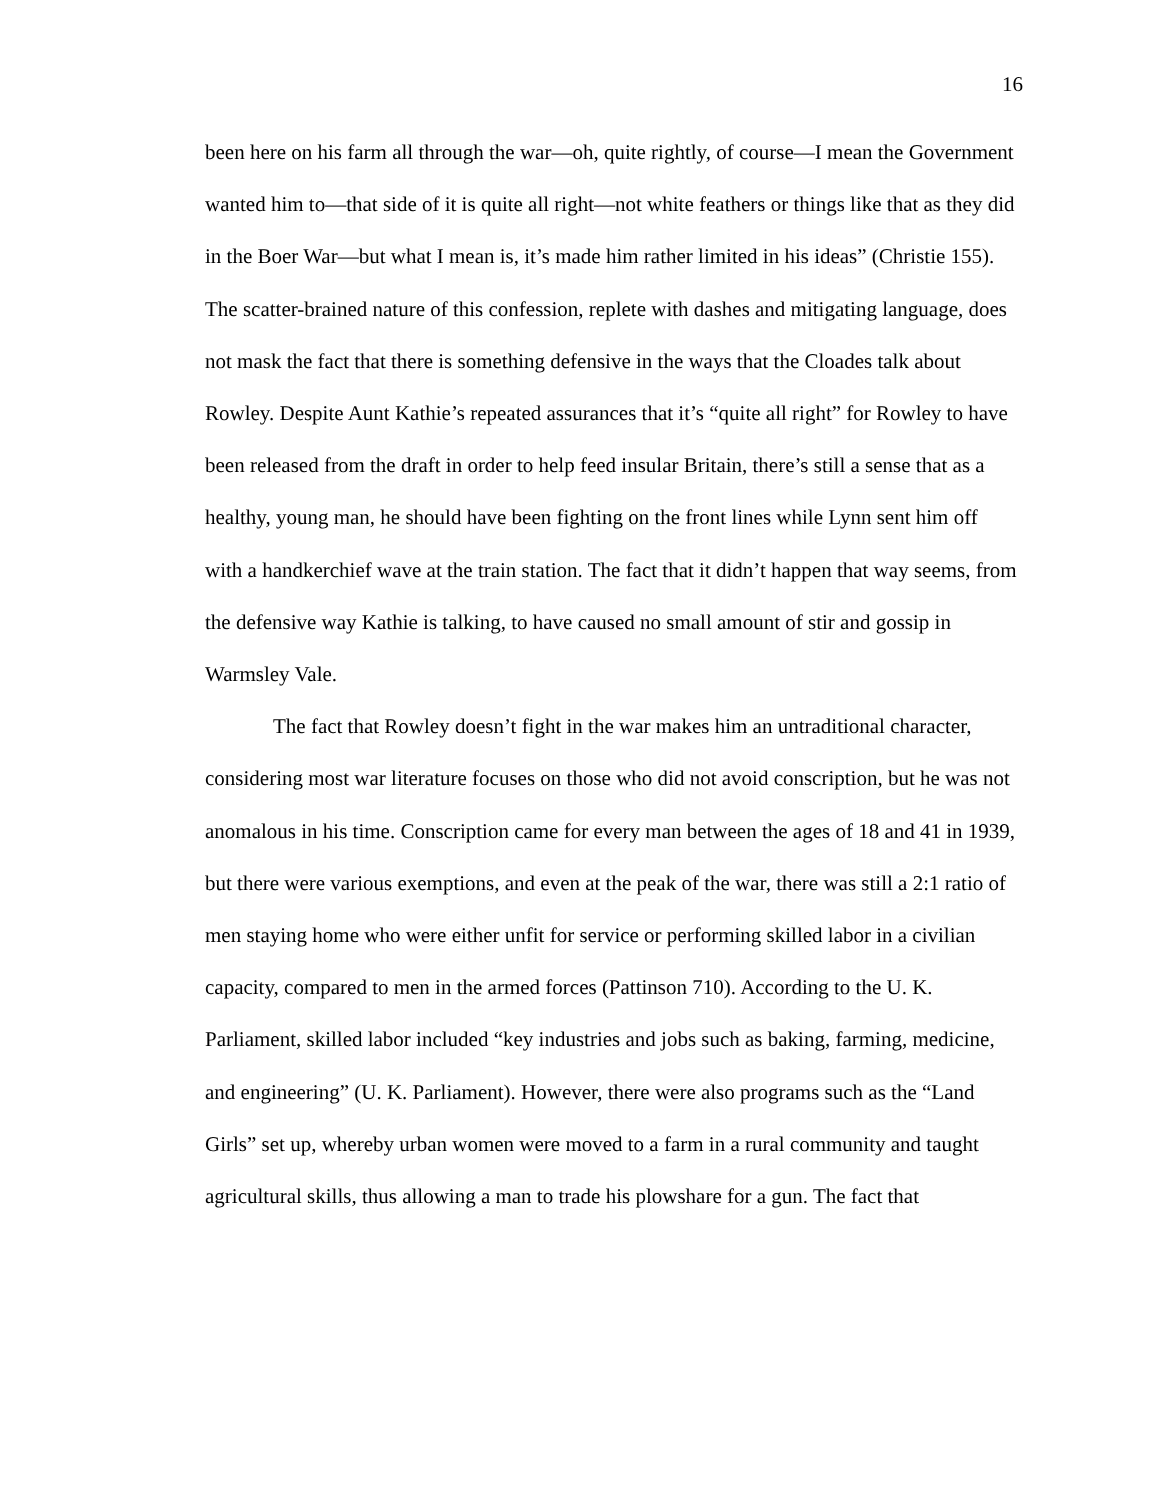16
been here on his farm all through the war—oh, quite rightly, of course—I mean the Government wanted him to—that side of it is quite all right—not white feathers or things like that as they did in the Boer War—but what I mean is, it’s made him rather limited in his ideas” (Christie 155). The scatter-brained nature of this confession, replete with dashes and mitigating language, does not mask the fact that there is something defensive in the ways that the Cloades talk about Rowley. Despite Aunt Kathie’s repeated assurances that it’s “quite all right” for Rowley to have been released from the draft in order to help feed insular Britain, there’s still a sense that as a healthy, young man, he should have been fighting on the front lines while Lynn sent him off with a handkerchief wave at the train station. The fact that it didn’t happen that way seems, from the defensive way Kathie is talking, to have caused no small amount of stir and gossip in Warmsley Vale.
The fact that Rowley doesn’t fight in the war makes him an untraditional character, considering most war literature focuses on those who did not avoid conscription, but he was not anomalous in his time. Conscription came for every man between the ages of 18 and 41 in 1939, but there were various exemptions, and even at the peak of the war, there was still a 2:1 ratio of men staying home who were either unfit for service or performing skilled labor in a civilian capacity, compared to men in the armed forces (Pattinson 710). According to the U. K. Parliament, skilled labor included “key industries and jobs such as baking, farming, medicine, and engineering” (U. K. Parliament). However, there were also programs such as the “Land Girls” set up, whereby urban women were moved to a farm in a rural community and taught agricultural skills, thus allowing a man to trade his plowshare for a gun. The fact that